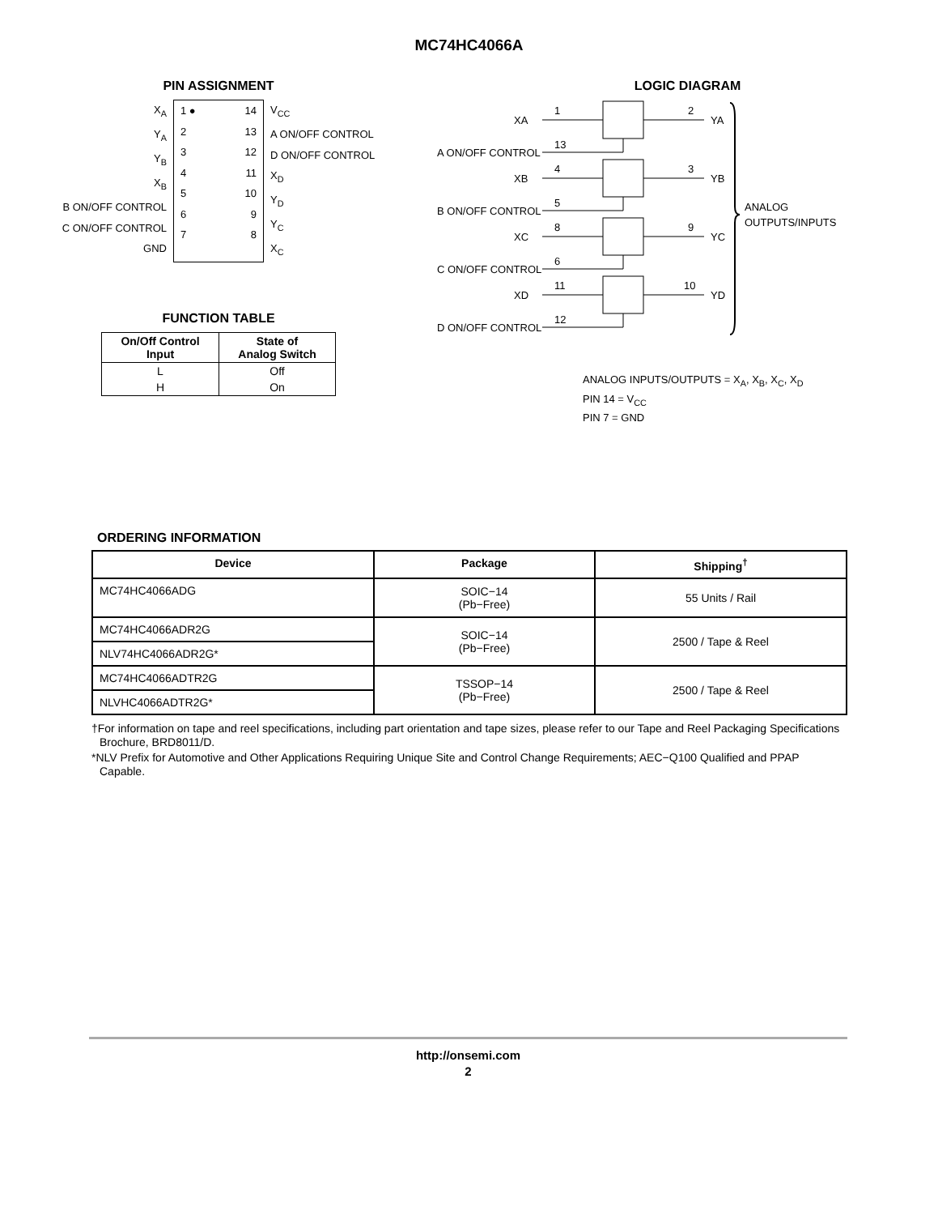MC74HC4066A
PIN ASSIGNMENT
X<sub>A</sub>
Y<sub>A</sub>
Y<sub>B</sub>
X<sub>B</sub>
B ON/OFF CONTROL
C ON/OFF CONTROL
GND
1 ●
2
3
4
5
6
7
14
13
12
11
10
9
8
V<sub>CC</sub>
A ON/OFF CONTROL
D ON/OFF CONTROL
X<sub>D</sub>
Y<sub>D</sub>
Y<sub>C</sub>
X<sub>C</sub>
FUNCTION TABLE
| On/Off Control Input | State of Analog Switch |
| --- | --- |
| L | Off |
| H | On |
LOGIC DIAGRAM
XA
1
2
YA
A ON/OFF CONTROL
13
XB
4
3
YB
B ON/OFF CONTROL
5
XC
8
9
YC
C ON/OFF CONTROL
6
XD
11
10
YD
D ON/OFF CONTROL
12
ANALOG
OUTPUTS/INPUTS
ANALOG INPUTS/OUTPUTS = X<sub>A</sub>, X<sub>B</sub>, X<sub>C</sub>, X<sub>D</sub>
PIN 14 = V<sub>CC</sub>
PIN 7 = GND
ORDERING INFORMATION
| Device | Package | Shipping<sup>†</sup> |
| --- | --- | --- |
| MC74HC4066ADG | SOIC−14 (Pb−Free) | 55 Units / Rail |
| MC74HC4066ADR2G | SOIC−14 (Pb−Free) | 2500 / Tape & Reel |
| NLV74HC4066ADR2G* | | |
| MC74HC4066ADTR2G | TSSOP−14 (Pb−Free) | 2500 / Tape & Reel |
| NLVHC4066ADTR2G* | | |
†For information on tape and reel specifications, including part orientation and tape sizes, please refer to our Tape and Reel Packaging Specifications Brochure, BRD8011/D.
*NLV Prefix for Automotive and Other Applications Requiring Unique Site and Control Change Requirements; AEC−Q100 Qualified and PPAP Capable.
http://onsemi.com
2